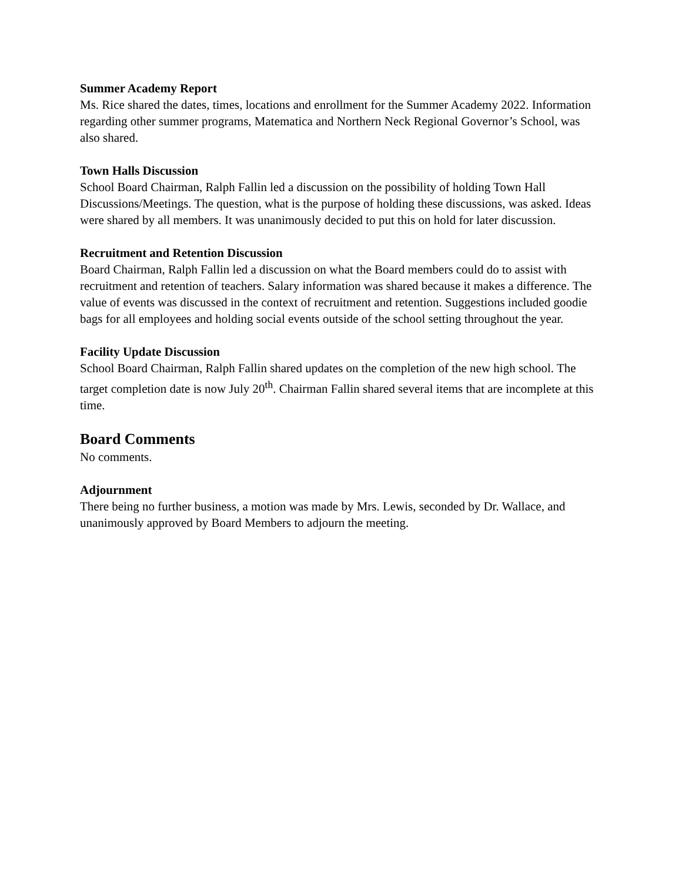Summer Academy Report
Ms. Rice shared the dates, times, locations and enrollment for the Summer Academy 2022. Information regarding other summer programs, Matematica and Northern Neck Regional Governor’s School, was also shared.
Town Halls Discussion
School Board Chairman, Ralph Fallin led a discussion on the possibility of holding Town Hall Discussions/Meetings. The question, what is the purpose of holding these discussions, was asked. Ideas were shared by all members. It was unanimously decided to put this on hold for later discussion.
Recruitment and Retention Discussion
Board Chairman, Ralph Fallin led a discussion on what the Board members could do to assist with recruitment and retention of teachers. Salary information was shared because it makes a difference. The value of events was discussed in the context of recruitment and retention. Suggestions included goodie bags for all employees and holding social events outside of the school setting throughout the year.
Facility Update Discussion
School Board Chairman, Ralph Fallin shared updates on the completion of the new high school. The target completion date is now July 20<sup>th</sup>. Chairman Fallin shared several items that are incomplete at this time.
Board Comments
No comments.
Adjournment
There being no further business, a motion was made by Mrs. Lewis, seconded by Dr. Wallace, and unanimously approved by Board Members to adjourn the meeting.